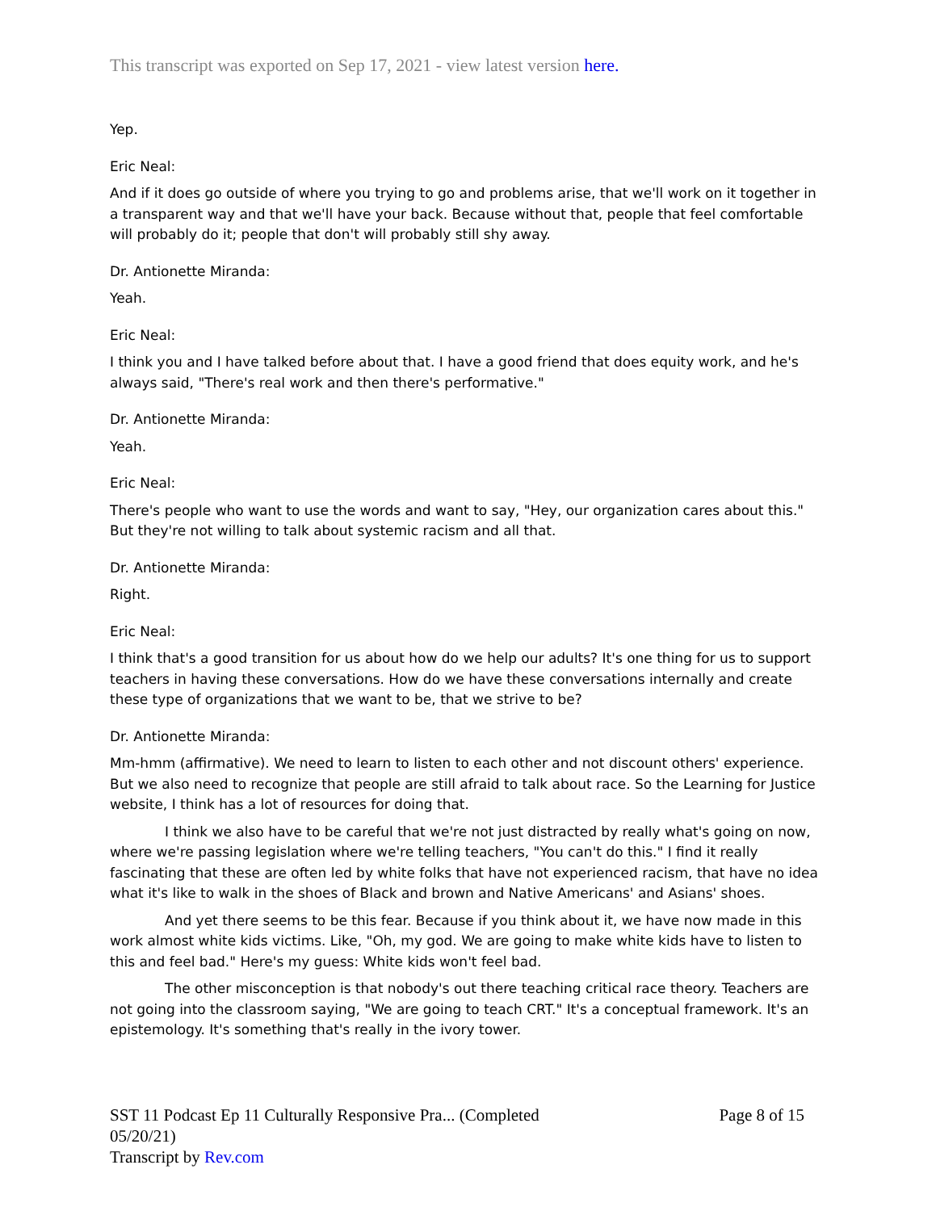This transcript was exported on Sep 17, 2021 - view latest version here.
Yep.
Eric Neal:
And if it does go outside of where you trying to go and problems arise, that we'll work on it together in a transparent way and that we'll have your back. Because without that, people that feel comfortable will probably do it; people that don't will probably still shy away.
Dr. Antionette Miranda:
Yeah.
Eric Neal:
I think you and I have talked before about that. I have a good friend that does equity work, and he's always said, "There's real work and then there's performative."
Dr. Antionette Miranda:
Yeah.
Eric Neal:
There's people who want to use the words and want to say, "Hey, our organization cares about this." But they're not willing to talk about systemic racism and all that.
Dr. Antionette Miranda:
Right.
Eric Neal:
I think that's a good transition for us about how do we help our adults? It's one thing for us to support teachers in having these conversations. How do we have these conversations internally and create these type of organizations that we want to be, that we strive to be?
Dr. Antionette Miranda:
Mm-hmm (affirmative). We need to learn to listen to each other and not discount others' experience. But we also need to recognize that people are still afraid to talk about race. So the Learning for Justice website, I think has a lot of resources for doing that.
I think we also have to be careful that we're not just distracted by really what's going on now, where we're passing legislation where we're telling teachers, "You can't do this." I find it really fascinating that these are often led by white folks that have not experienced racism, that have no idea what it's like to walk in the shoes of Black and brown and Native Americans' and Asians' shoes.
And yet there seems to be this fear. Because if you think about it, we have now made in this work almost white kids victims. Like, "Oh, my god. We are going to make white kids have to listen to this and feel bad." Here's my guess: White kids won't feel bad.
The other misconception is that nobody's out there teaching critical race theory. Teachers are not going into the classroom saying, "We are going to teach CRT." It's a conceptual framework. It's an epistemology. It's something that's really in the ivory tower.
SST 11 Podcast Ep 11 Culturally Responsive Pra... (Completed
05/20/21) Page 8 of 15
Transcript by Rev.com